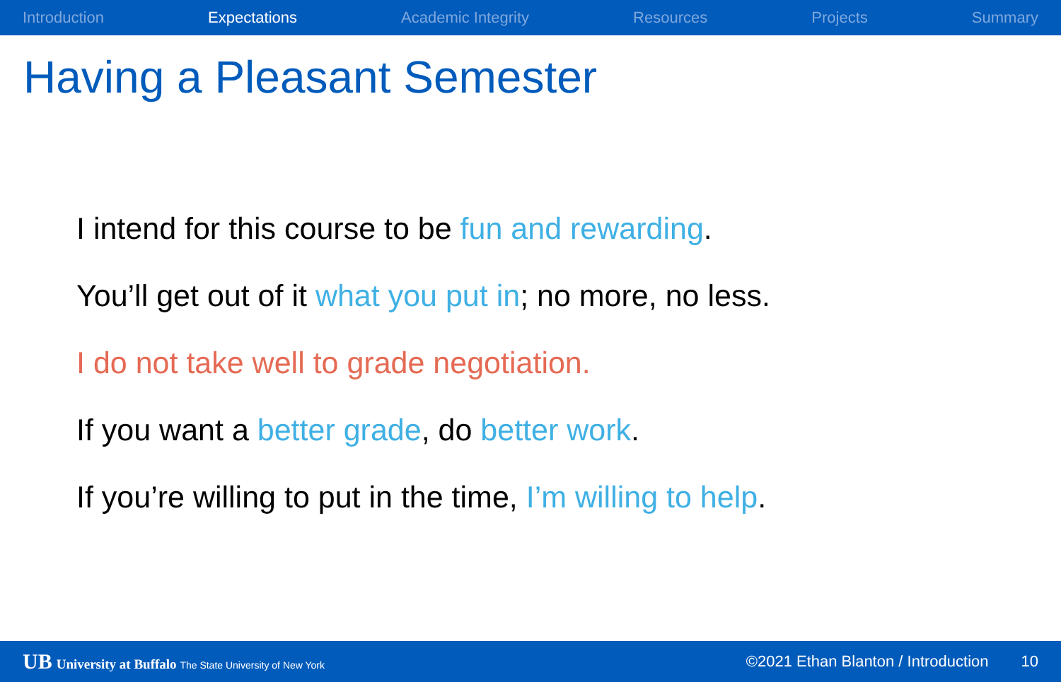Introduction Expectations Academic Integrity Resources Projects Summary
Having a Pleasant Semester
I intend for this course to be fun and rewarding.
You’ll get out of it what you put in; no more, no less.
I do not take well to grade negotiation.
If you want a better grade, do better work.
If you’re willing to put in the time, I’m willing to help.
UB University at Buffalo The State University of New York ©2021 Ethan Blanton / Introduction 10